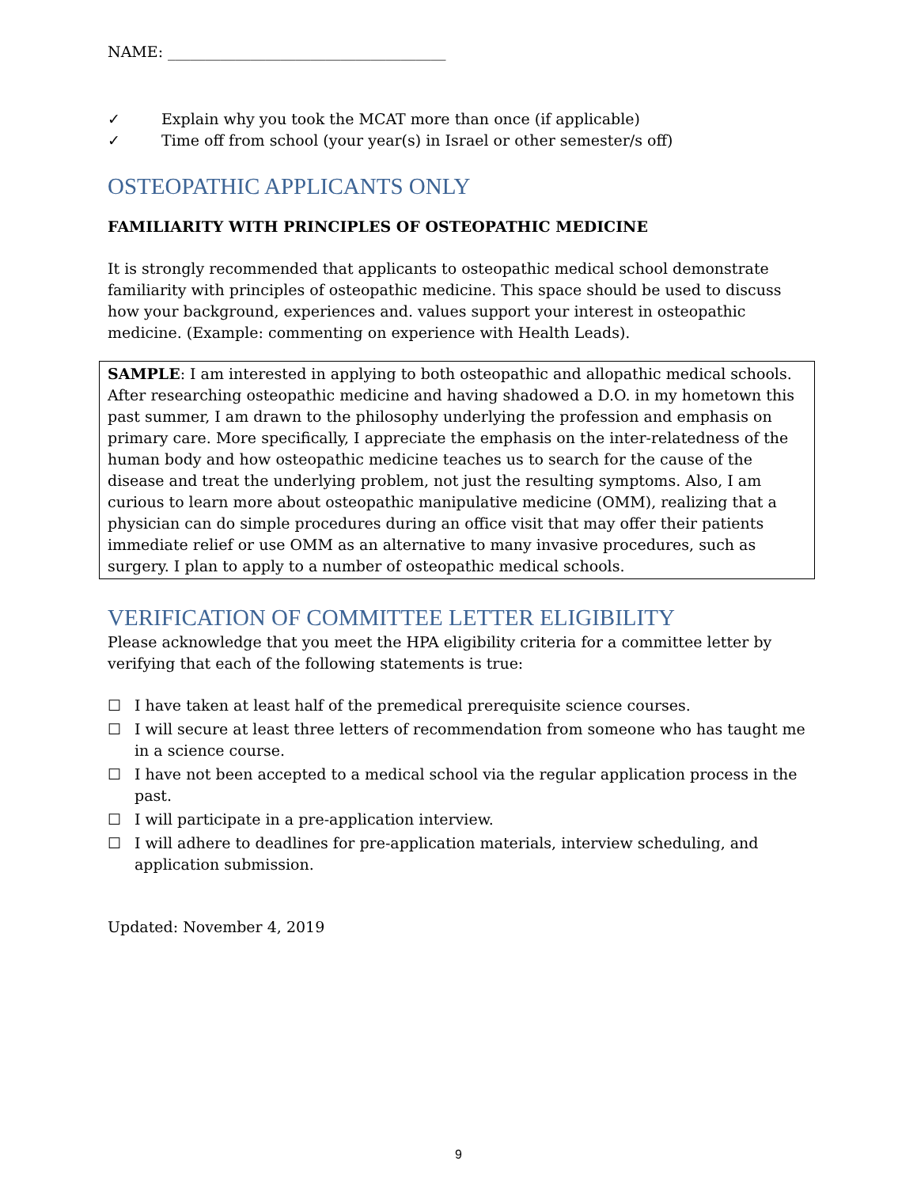NAME: _____________________________________
✓ Explain why you took the MCAT more than once (if applicable)
✓ Time off from school (your year(s) in Israel or other semester/s off)
OSTEOPATHIC APPLICANTS ONLY
FAMILIARITY WITH PRINCIPLES OF OSTEOPATHIC MEDICINE
It is strongly recommended that applicants to osteopathic medical school demonstrate familiarity with principles of osteopathic medicine. This space should be used to discuss how your background, experiences and. values support your interest in osteopathic medicine. (Example: commenting on experience with Health Leads).
SAMPLE: I am interested in applying to both osteopathic and allopathic medical schools. After researching osteopathic medicine and having shadowed a D.O. in my hometown this past summer, I am drawn to the philosophy underlying the profession and emphasis on primary care. More specifically, I appreciate the emphasis on the inter-relatedness of the human body and how osteopathic medicine teaches us to search for the cause of the disease and treat the underlying problem, not just the resulting symptoms. Also, I am curious to learn more about osteopathic manipulative medicine (OMM), realizing that a physician can do simple procedures during an office visit that may offer their patients immediate relief or use OMM as an alternative to many invasive procedures, such as surgery. I plan to apply to a number of osteopathic medical schools.
VERIFICATION OF COMMITTEE LETTER ELIGIBILITY
Please acknowledge that you meet the HPA eligibility criteria for a committee letter by verifying that each of the following statements is true:
☐ I have taken at least half of the premedical prerequisite science courses.
☐ I will secure at least three letters of recommendation from someone who has taught me in a science course.
☐ I have not been accepted to a medical school via the regular application process in the past.
☐ I will participate in a pre-application interview.
☐ I will adhere to deadlines for pre-application materials, interview scheduling, and application submission.
Updated: November 4, 2019
9